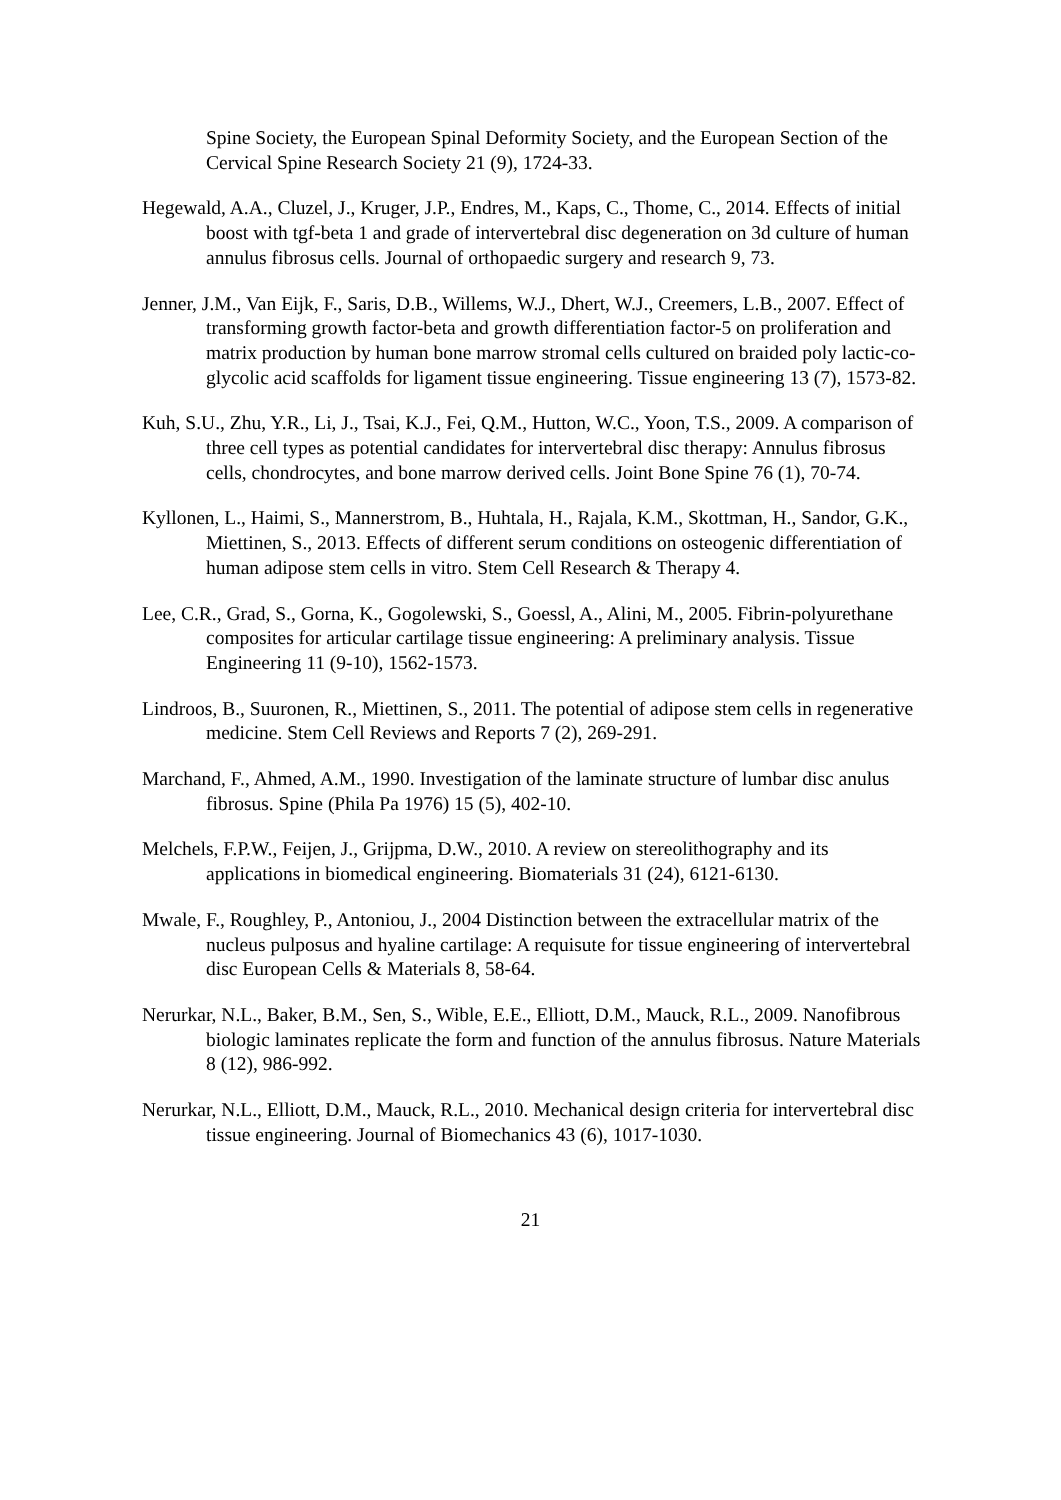Spine Society, the European Spinal Deformity Society, and the European Section of the Cervical Spine Research Society 21 (9), 1724-33.
Hegewald, A.A., Cluzel, J., Kruger, J.P., Endres, M., Kaps, C., Thome, C., 2014. Effects of initial boost with tgf-beta 1 and grade of intervertebral disc degeneration on 3d culture of human annulus fibrosus cells. Journal of orthopaedic surgery and research 9, 73.
Jenner, J.M., Van Eijk, F., Saris, D.B., Willems, W.J., Dhert, W.J., Creemers, L.B., 2007. Effect of transforming growth factor-beta and growth differentiation factor-5 on proliferation and matrix production by human bone marrow stromal cells cultured on braided poly lactic-co-glycolic acid scaffolds for ligament tissue engineering. Tissue engineering 13 (7), 1573-82.
Kuh, S.U., Zhu, Y.R., Li, J., Tsai, K.J., Fei, Q.M., Hutton, W.C., Yoon, T.S., 2009. A comparison of three cell types as potential candidates for intervertebral disc therapy: Annulus fibrosus cells, chondrocytes, and bone marrow derived cells. Joint Bone Spine 76 (1), 70-74.
Kyllonen, L., Haimi, S., Mannerstrom, B., Huhtala, H., Rajala, K.M., Skottman, H., Sandor, G.K., Miettinen, S., 2013. Effects of different serum conditions on osteogenic differentiation of human adipose stem cells in vitro. Stem Cell Research & Therapy 4.
Lee, C.R., Grad, S., Gorna, K., Gogolewski, S., Goessl, A., Alini, M., 2005. Fibrin-polyurethane composites for articular cartilage tissue engineering: A preliminary analysis. Tissue Engineering 11 (9-10), 1562-1573.
Lindroos, B., Suuronen, R., Miettinen, S., 2011. The potential of adipose stem cells in regenerative medicine. Stem Cell Reviews and Reports 7 (2), 269-291.
Marchand, F., Ahmed, A.M., 1990. Investigation of the laminate structure of lumbar disc anulus fibrosus. Spine (Phila Pa 1976) 15 (5), 402-10.
Melchels, F.P.W., Feijen, J., Grijpma, D.W., 2010. A review on stereolithography and its applications in biomedical engineering. Biomaterials 31 (24), 6121-6130.
Mwale, F., Roughley, P., Antoniou, J., 2004 Distinction between the extracellular matrix of the nucleus pulposus and hyaline cartilage: A requisute for tissue engineering of intervertebral disc European Cells & Materials 8, 58-64.
Nerurkar, N.L., Baker, B.M., Sen, S., Wible, E.E., Elliott, D.M., Mauck, R.L., 2009. Nanofibrous biologic laminates replicate the form and function of the annulus fibrosus. Nature Materials 8 (12), 986-992.
Nerurkar, N.L., Elliott, D.M., Mauck, R.L., 2010. Mechanical design criteria for intervertebral disc tissue engineering. Journal of Biomechanics 43 (6), 1017-1030.
21